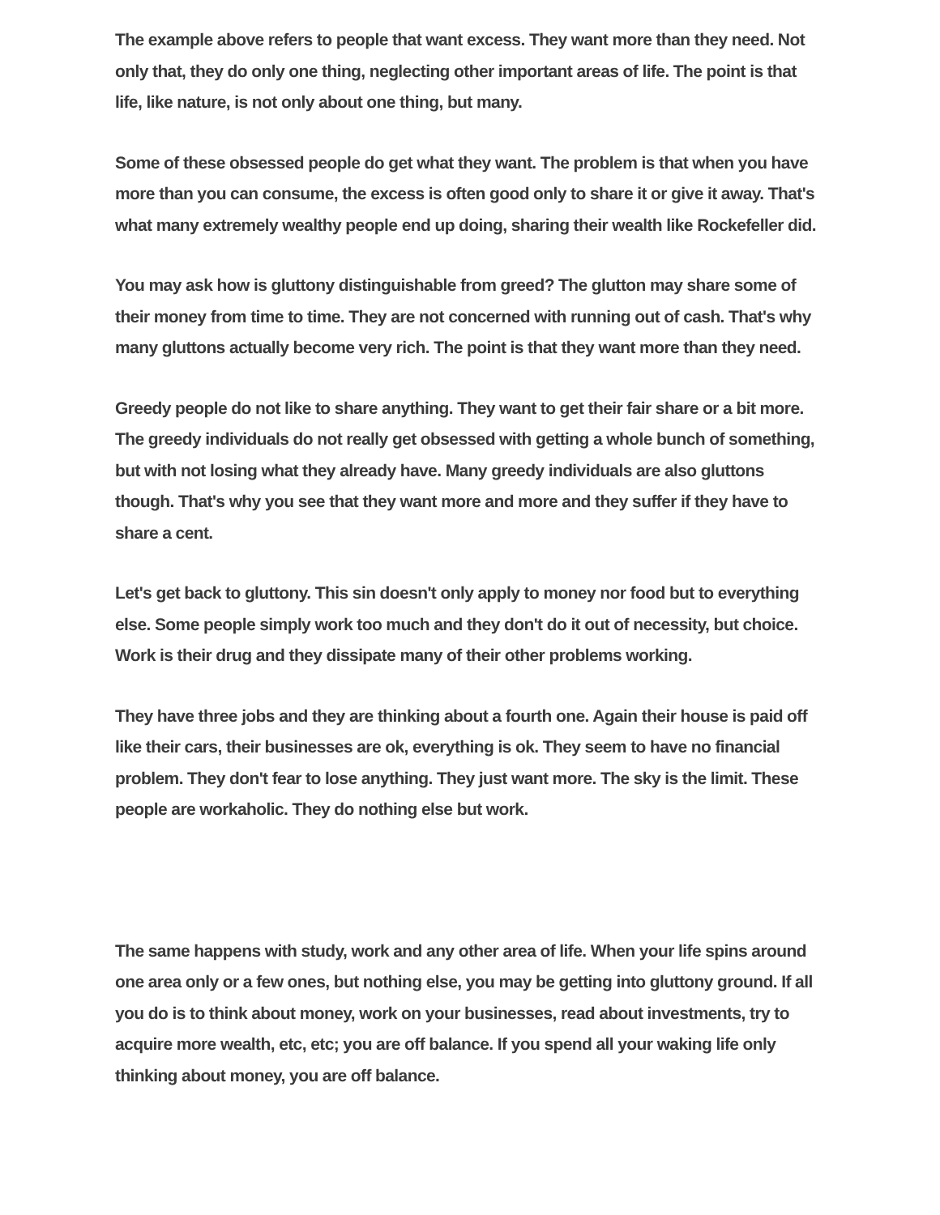The example above refers to people that want excess. They want more than they need. Not only that, they do only one thing, neglecting other important areas of life. The point is that life, like nature, is not only about one thing, but many.
Some of these obsessed people do get what they want. The problem is that when you have more than you can consume, the excess is often good only to share it or give it away. That's what many extremely wealthy people end up doing, sharing their wealth like Rockefeller did.
You may ask how is gluttony distinguishable from greed? The glutton may share some of their money from time to time. They are not concerned with running out of cash. That's why many gluttons actually become very rich. The point is that they want more than they need.
Greedy people do not like to share anything. They want to get their fair share or a bit more. The greedy individuals do not really get obsessed with getting a whole bunch of something, but with not losing what they already have. Many greedy individuals are also gluttons though. That's why you see that they want more and more and they suffer if they have to share a cent.
Let's get back to gluttony. This sin doesn't only apply to money nor food but to everything else. Some people simply work too much and they don't do it out of necessity, but choice. Work is their drug and they dissipate many of their other problems working.
They have three jobs and they are thinking about a fourth one. Again their house is paid off like their cars, their businesses are ok, everything is ok. They seem to have no financial problem. They don't fear to lose anything. They just want more. The sky is the limit. These people are workaholic. They do nothing else but work.
The same happens with study, work and any other area of life. When your life spins around one area only or a few ones, but nothing else, you may be getting into gluttony ground. If all you do is to think about money, work on your businesses, read about investments, try to acquire more wealth, etc, etc; you are off balance. If you spend all your waking life only thinking about money, you are off balance.